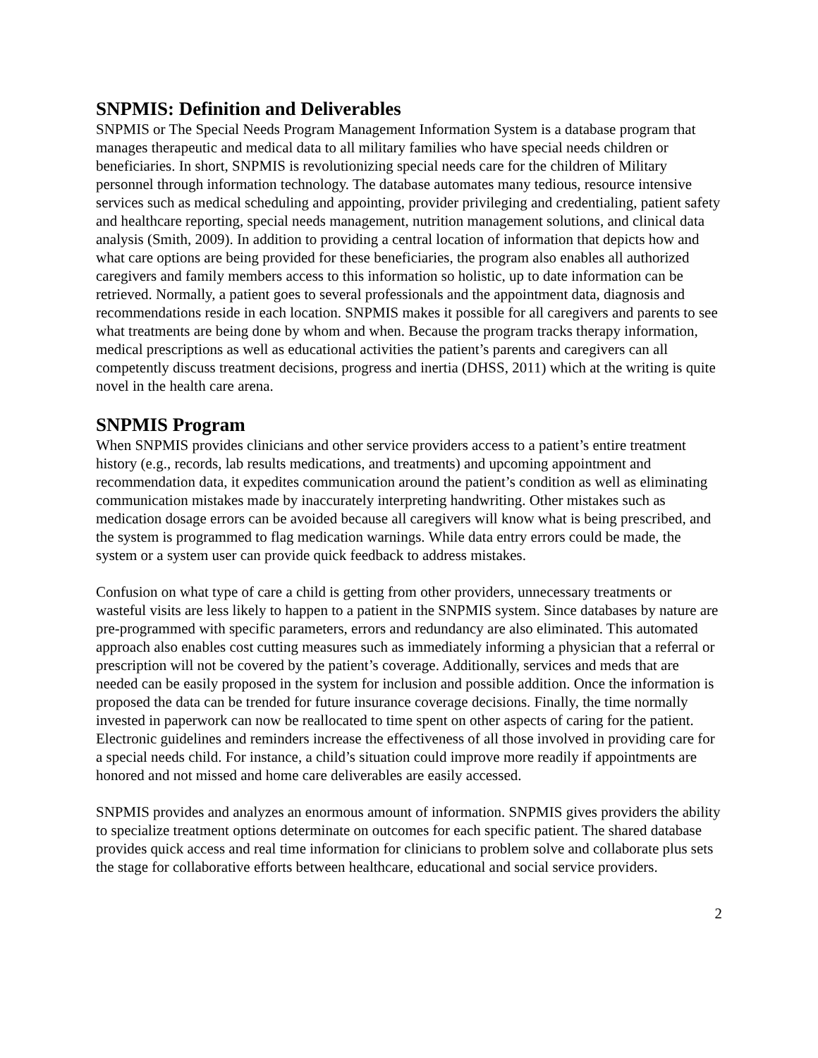SNPMIS: Definition and Deliverables
SNPMIS or The Special Needs Program Management Information System is a database program that manages therapeutic and medical data to all military families who have special needs children or beneficiaries. In short, SNPMIS is revolutionizing special needs care for the children of Military personnel through information technology. The database automates many tedious, resource intensive services such as medical scheduling and appointing, provider privileging and credentialing, patient safety and healthcare reporting, special needs management, nutrition management solutions, and clinical data analysis (Smith, 2009). In addition to providing a central location of information that depicts how and what care options are being provided for these beneficiaries, the program also enables all authorized caregivers and family members access to this information so holistic, up to date information can be retrieved. Normally, a patient goes to several professionals and the appointment data, diagnosis and recommendations reside in each location. SNPMIS makes it possible for all caregivers and parents to see what treatments are being done by whom and when. Because the program tracks therapy information, medical prescriptions as well as educational activities the patient’s parents and caregivers can all competently discuss treatment decisions, progress and inertia (DHSS, 2011) which at the writing is quite novel in the health care arena.
SNPMIS Program
When SNPMIS provides clinicians and other service providers access to a patient’s entire treatment history (e.g., records, lab results medications, and treatments) and upcoming appointment and recommendation data, it expedites communication around the patient’s condition as well as eliminating communication mistakes made by inaccurately interpreting handwriting. Other mistakes such as medication dosage errors can be avoided because all caregivers will know what is being prescribed, and the system is programmed to flag medication warnings. While data entry errors could be made, the system or a system user can provide quick feedback to address mistakes.
Confusion on what type of care a child is getting from other providers, unnecessary treatments or wasteful visits are less likely to happen to a patient in the SNPMIS system. Since databases by nature are pre-programmed with specific parameters, errors and redundancy are also eliminated. This automated approach also enables cost cutting measures such as immediately informing a physician that a referral or prescription will not be covered by the patient’s coverage. Additionally, services and meds that are needed can be easily proposed in the system for inclusion and possible addition. Once the information is proposed the data can be trended for future insurance coverage decisions. Finally, the time normally invested in paperwork can now be reallocated to time spent on other aspects of caring for the patient. Electronic guidelines and reminders increase the effectiveness of all those involved in providing care for a special needs child. For instance, a child’s situation could improve more readily if appointments are honored and not missed and home care deliverables are easily accessed.
SNPMIS provides and analyzes an enormous amount of information. SNPMIS gives providers the ability to specialize treatment options determinate on outcomes for each specific patient. The shared database provides quick access and real time information for clinicians to problem solve and collaborate plus sets the stage for collaborative efforts between healthcare, educational and social service providers.
2